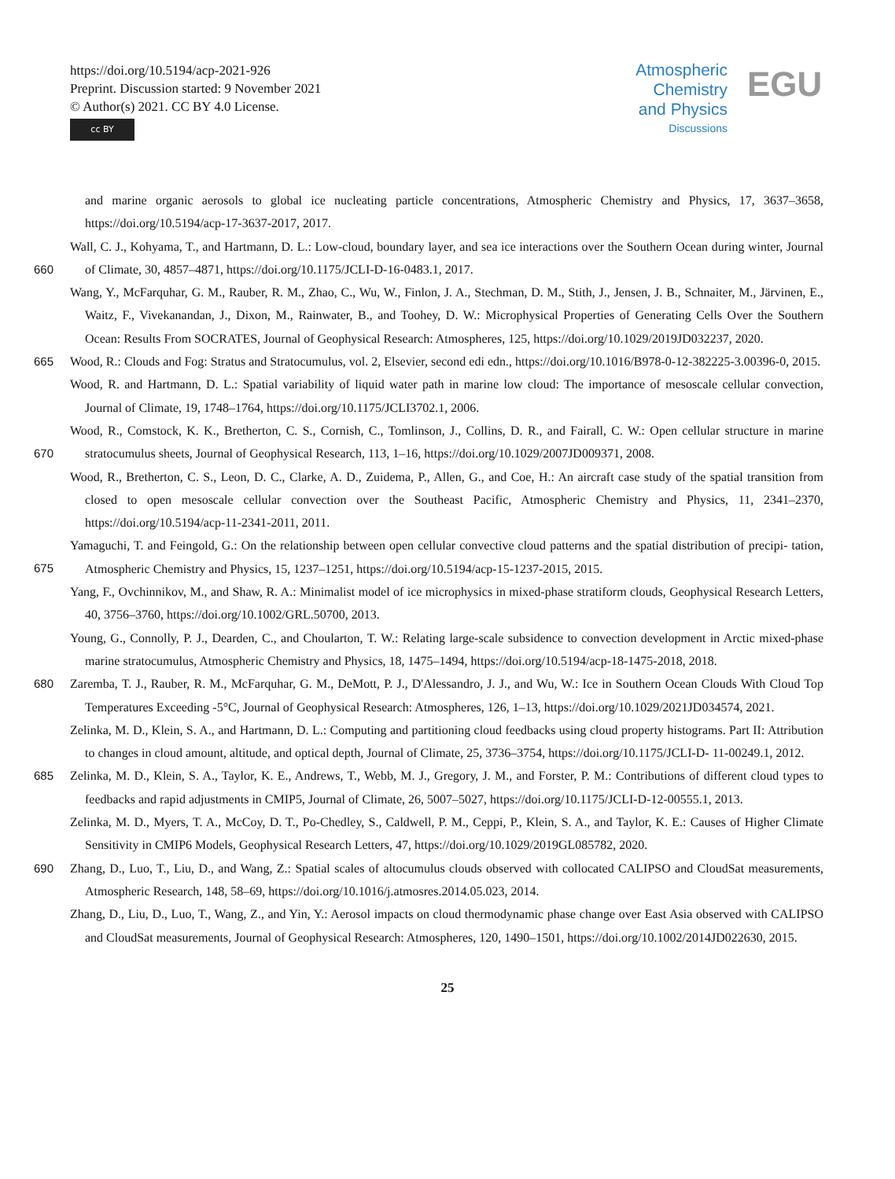https://doi.org/10.5194/acp-2021-926
Preprint. Discussion started: 9 November 2021
© Author(s) 2021. CC BY 4.0 License.
cc BY
Atmospheric Chemistry and Physics
Discussions
EGU
and marine organic aerosols to global ice nucleating particle concentrations, Atmospheric Chemistry and Physics, 17, 3637–3658, https://doi.org/10.5194/acp-17-3637-2017, 2017.
Wall, C. J., Kohyama, T., and Hartmann, D. L.: Low-cloud, boundary layer, and sea ice interactions over the Southern Ocean during winter,
660
Journal of Climate, 30, 4857–4871, https://doi.org/10.1175/JCLI-D-16-0483.1, 2017.
Wang, Y., McFarquhar, G. M., Rauber, R. M., Zhao, C., Wu, W., Finlon, J. A., Stechman, D. M., Stith, J., Jensen, J. B., Schnaiter, M., Järvinen, E., Waitz, F., Vivekanandan, J., Dixon, M., Rainwater, B., and Toohey, D. W.: Microphysical Properties of Generating Cells Over the Southern Ocean: Results From SOCRATES, Journal of Geophysical Research: Atmospheres, 125, https://doi.org/10.1029/2019JD032237, 2020.
665 Wood, R.: Clouds and Fog: Stratus and Stratocumulus, vol. 2, Elsevier, second edi edn., https://doi.org/10.1016/B978-0-12-382225-3.00396-0, 2015.
Wood, R. and Hartmann, D. L.: Spatial variability of liquid water path in marine low cloud: The importance of mesoscale cellular convection, Journal of Climate, 19, 1748–1764, https://doi.org/10.1175/JCLI3702.1, 2006.
Wood, R., Comstock, K. K., Bretherton, C. S., Cornish, C., Tomlinson, J., Collins, D. R., and Fairall, C. W.: Open cellular structure in marine
670
stratocumulus sheets, Journal of Geophysical Research, 113, 1–16, https://doi.org/10.1029/2007JD009371, 2008.
Wood, R., Bretherton, C. S., Leon, D. C., Clarke, A. D., Zuidema, P., Allen, G., and Coe, H.: An aircraft case study of the spatial transition from closed to open mesoscale cellular convection over the Southeast Pacific, Atmospheric Chemistry and Physics, 11, 2341–2370, https://doi.org/10.5194/acp-11-2341-2011, 2011.
Yamaguchi, T. and Feingold, G.: On the relationship between open cellular convective cloud patterns and the spatial distribution of precipi-
675
tation, Atmospheric Chemistry and Physics, 15, 1237–1251, https://doi.org/10.5194/acp-15-1237-2015, 2015.
Yang, F., Ovchinnikov, M., and Shaw, R. A.: Minimalist model of ice microphysics in mixed-phase stratiform clouds, Geophysical Research Letters, 40, 3756–3760, https://doi.org/10.1002/GRL.50700, 2013.
Young, G., Connolly, P. J., Dearden, C., and Choularton, T. W.: Relating large-scale subsidence to convection development in Arctic mixed-phase marine stratocumulus, Atmospheric Chemistry and Physics, 18, 1475–1494, https://doi.org/10.5194/acp-18-1475-2018, 2018.
680 Zaremba, T. J., Rauber, R. M., McFarquhar, G. M., DeMott, P. J., D'Alessandro, J. J., and Wu, W.: Ice in Southern Ocean Clouds With Cloud Top Temperatures Exceeding -5°C, Journal of Geophysical Research: Atmospheres, 126, 1–13, https://doi.org/10.1029/2021JD034574, 2021.
Zelinka, M. D., Klein, S. A., and Hartmann, D. L.: Computing and partitioning cloud feedbacks using cloud property histograms. Part II: Attribution to changes in cloud amount, altitude, and optical depth, Journal of Climate, 25, 3736–3754, https://doi.org/10.1175/JCLI-D-
685
11-00249.1, 2012.
Zelinka, M. D., Klein, S. A., Taylor, K. E., Andrews, T., Webb, M. J., Gregory, J. M., and Forster, P. M.: Contributions of different cloud types to feedbacks and rapid adjustments in CMIP5, Journal of Climate, 26, 5007–5027, https://doi.org/10.1175/JCLI-D-12-00555.1, 2013.
Zelinka, M. D., Myers, T. A., McCoy, D. T., Po-Chedley, S., Caldwell, P. M., Ceppi, P., Klein, S. A., and Taylor, K. E.: Causes of Higher Climate Sensitivity in CMIP6 Models, Geophysical Research Letters, 47, https://doi.org/10.1029/2019GL085782, 2020.
690 Zhang, D., Luo, T., Liu, D., and Wang, Z.: Spatial scales of altocumulus clouds observed with collocated CALIPSO and CloudSat measurements, Atmospheric Research, 148, 58–69, https://doi.org/10.1016/j.atmosres.2014.05.023, 2014.
Zhang, D., Liu, D., Luo, T., Wang, Z., and Yin, Y.: Aerosol impacts on cloud thermodynamic phase change over East Asia observed with CALIPSO and CloudSat measurements, Journal of Geophysical Research: Atmospheres, 120, 1490–1501, https://doi.org/10.1002/2014JD022630, 2015.
25